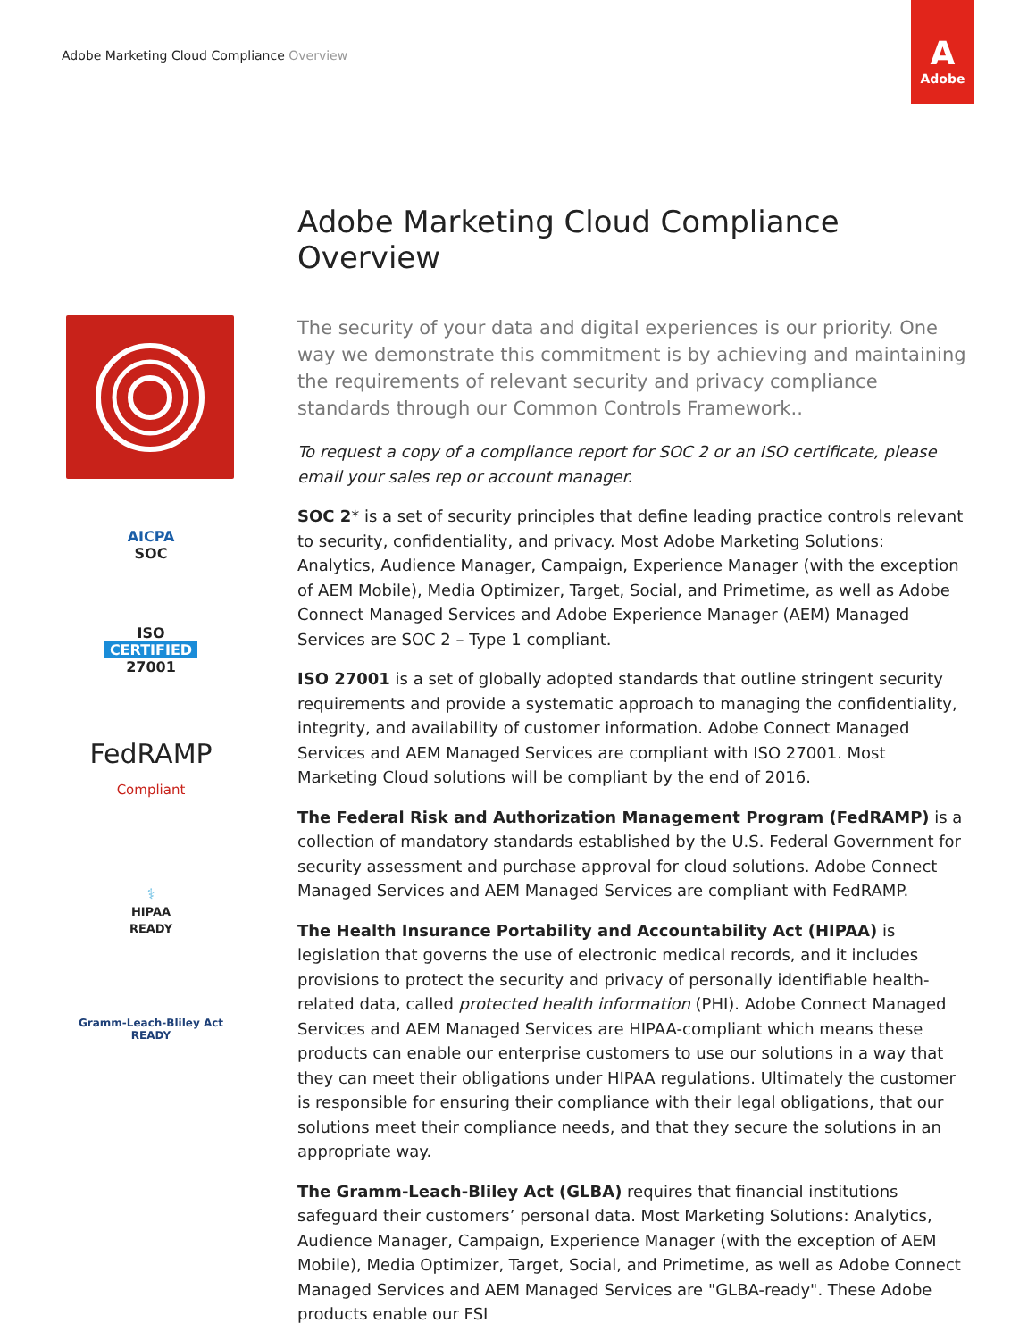Adobe Marketing Cloud Compliance Overview
A
Adobe
AICPA
SOC
ISO
CERTIFIED
27001
FedRAMP
Compliant
⚕
HIPAA
READY
Gramm-Leach-Bliley Act
READY
Adobe Marketing Cloud Compliance Overview
The security of your data and digital experiences is our priority. One way we demonstrate this commitment is by achieving and maintaining the requirements of relevant security and privacy compliance standards through our Common Controls Framework..
To request a copy of a compliance report for SOC 2 or an ISO certificate, please email your sales rep or account manager.
SOC 2* is a set of security principles that define leading practice controls relevant to security, confidentiality, and privacy. Most Adobe Marketing Solutions: Analytics, Audience Manager, Campaign, Experience Manager (with the exception of AEM Mobile), Media Optimizer, Target, Social, and Primetime, as well as Adobe Connect Managed Services and Adobe Experience Manager (AEM) Managed Services are SOC 2 – Type 1 compliant.
ISO 27001 is a set of globally adopted standards that outline stringent security requirements and provide a systematic approach to managing the confidentiality, integrity, and availability of customer information. Adobe Connect Managed Services and AEM Managed Services are compliant with ISO 27001. Most Marketing Cloud solutions will be compliant by the end of 2016.
The Federal Risk and Authorization Management Program (FedRAMP) is a collection of mandatory standards established by the U.S. Federal Government for security assessment and purchase approval for cloud solutions. Adobe Connect Managed Services and AEM Managed Services are compliant with FedRAMP.
The Health Insurance Portability and Accountability Act (HIPAA) is legislation that governs the use of electronic medical records, and it includes provisions to protect the security and privacy of personally identifiable health-related data, called protected health information (PHI). Adobe Connect Managed Services and AEM Managed Services are HIPAA-compliant which means these products can enable our enterprise customers to use our solutions in a way that they can meet their obligations under HIPAA regulations. Ultimately the customer is responsible for ensuring their compliance with their legal obligations, that our solutions meet their compliance needs, and that they secure the solutions in an appropriate way.
The Gramm-Leach-Bliley Act (GLBA) requires that financial institutions safeguard their customers’ personal data. Most Marketing Solutions: Analytics, Audience Manager, Campaign, Experience Manager (with the exception of AEM Mobile), Media Optimizer, Target, Social, and Primetime, as well as Adobe Connect Managed Services and AEM Managed Services are "GLBA-ready". These Adobe products enable our FSI